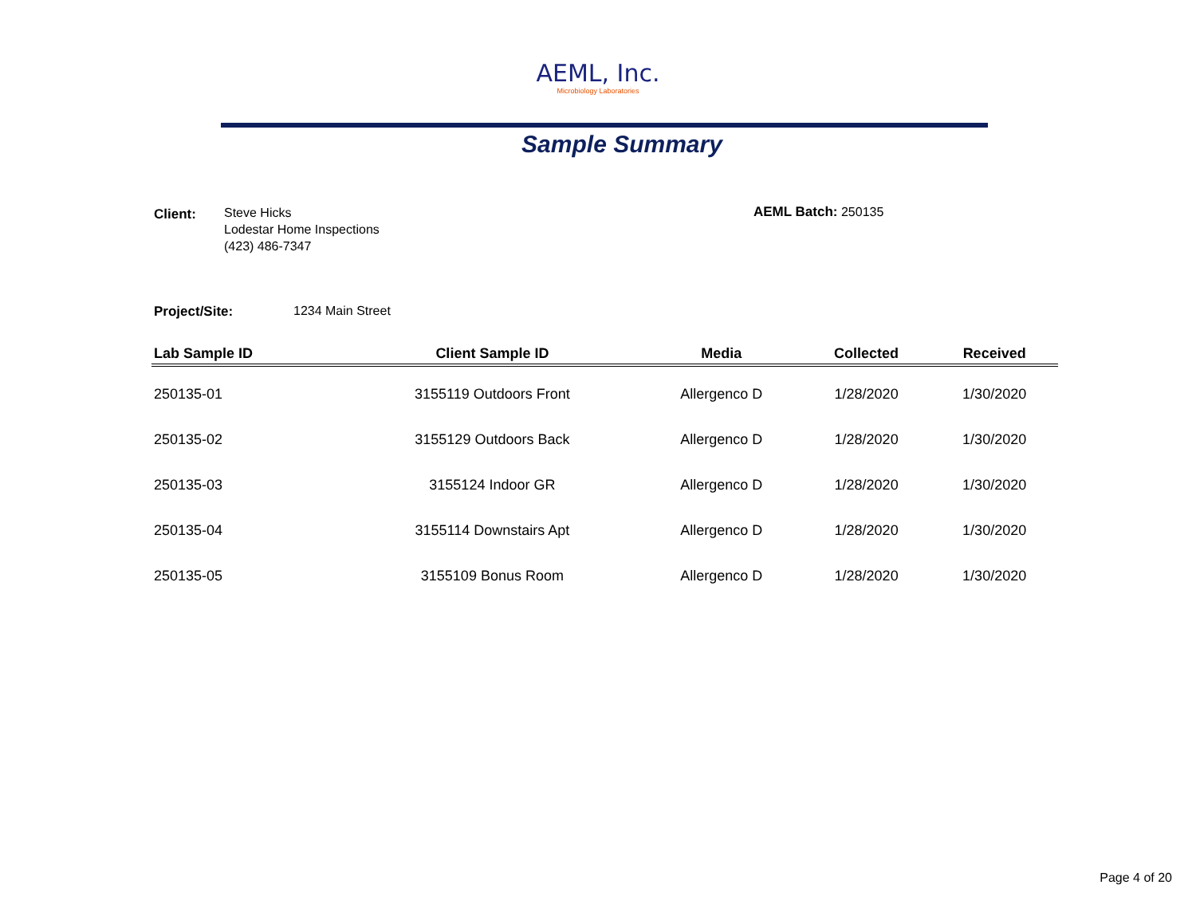AEML, Inc.
Microbiology Laboratories
Sample Summary
Client:
Steve Hicks
Lodestar Home Inspections
(423) 486-7347
AEML Batch: 250135
Project/Site: 1234 Main Street
| Lab Sample ID | Client Sample ID | Media | Collected | Received |
| --- | --- | --- | --- | --- |
| 250135-01 | 3155119 Outdoors Front | Allergenco D | 1/28/2020 | 1/30/2020 |
| 250135-02 | 3155129 Outdoors Back | Allergenco D | 1/28/2020 | 1/30/2020 |
| 250135-03 | 3155124 Indoor GR | Allergenco D | 1/28/2020 | 1/30/2020 |
| 250135-04 | 3155114 Downstairs Apt | Allergenco D | 1/28/2020 | 1/30/2020 |
| 250135-05 | 3155109 Bonus Room | Allergenco D | 1/28/2020 | 1/30/2020 |
Page 4 of 20